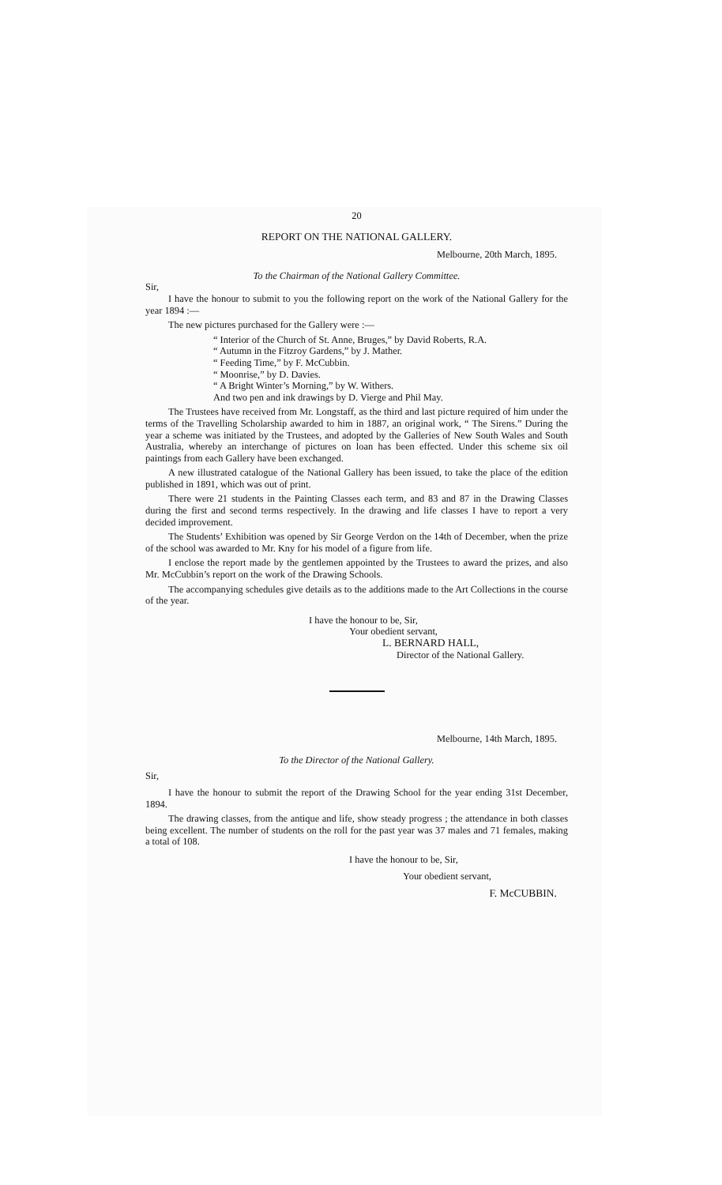20
REPORT ON THE NATIONAL GALLERY.
Melbourne, 20th March, 1895.
To the Chairman of the National Gallery Committee.
Sir,
I have the honour to submit to you the following report on the work of the National Gallery for the year 1894 :—
The new pictures purchased for the Gallery were :—
“ Interior of the Church of St. Anne, Bruges,” by David Roberts, R.A.
“ Autumn in the Fitzroy Gardens,” by J. Mather.
“ Feeding Time,” by F. McCubbin.
“ Moonrise,” by D. Davies.
“ A Bright Winter’s Morning,” by W. Withers.
And two pen and ink drawings by D. Vierge and Phil May.
The Trustees have received from Mr. Longstaff, as the third and last picture required of him under the terms of the Travelling Scholarship awarded to him in 1887, an original work, “ The Sirens.” During the year a scheme was initiated by the Trustees, and adopted by the Galleries of New South Wales and South Australia, whereby an interchange of pictures on loan has been effected. Under this scheme six oil paintings from each Gallery have been exchanged.
A new illustrated catalogue of the National Gallery has been issued, to take the place of the edition published in 1891, which was out of print.
There were 21 students in the Painting Classes each term, and 83 and 87 in the Drawing Classes during the first and second terms respectively. In the drawing and life classes I have to report a very decided improvement.
The Students’ Exhibition was opened by Sir George Verdon on the 14th of December, when the prize of the school was awarded to Mr. Kny for his model of a figure from life.
I enclose the report made by the gentlemen appointed by the Trustees to award the prizes, and also Mr. McCubbin’s report on the work of the Drawing Schools.
The accompanying schedules give details as to the additions made to the Art Collections in the course of the year.
I have the honour to be, Sir,
Your obedient servant,
L. BERNARD HALL,
Director of the National Gallery.
Melbourne, 14th March, 1895.
To the Director of the National Gallery.
Sir,
I have the honour to submit the report of the Drawing School for the year ending 31st December, 1894.
The drawing classes, from the antique and life, show steady progress ; the attendance in both classes being excellent. The number of students on the roll for the past year was 37 males and 71 females, making a total of 108.
I have the honour to be, Sir,
Your obedient servant,
F. McCUBBIN.